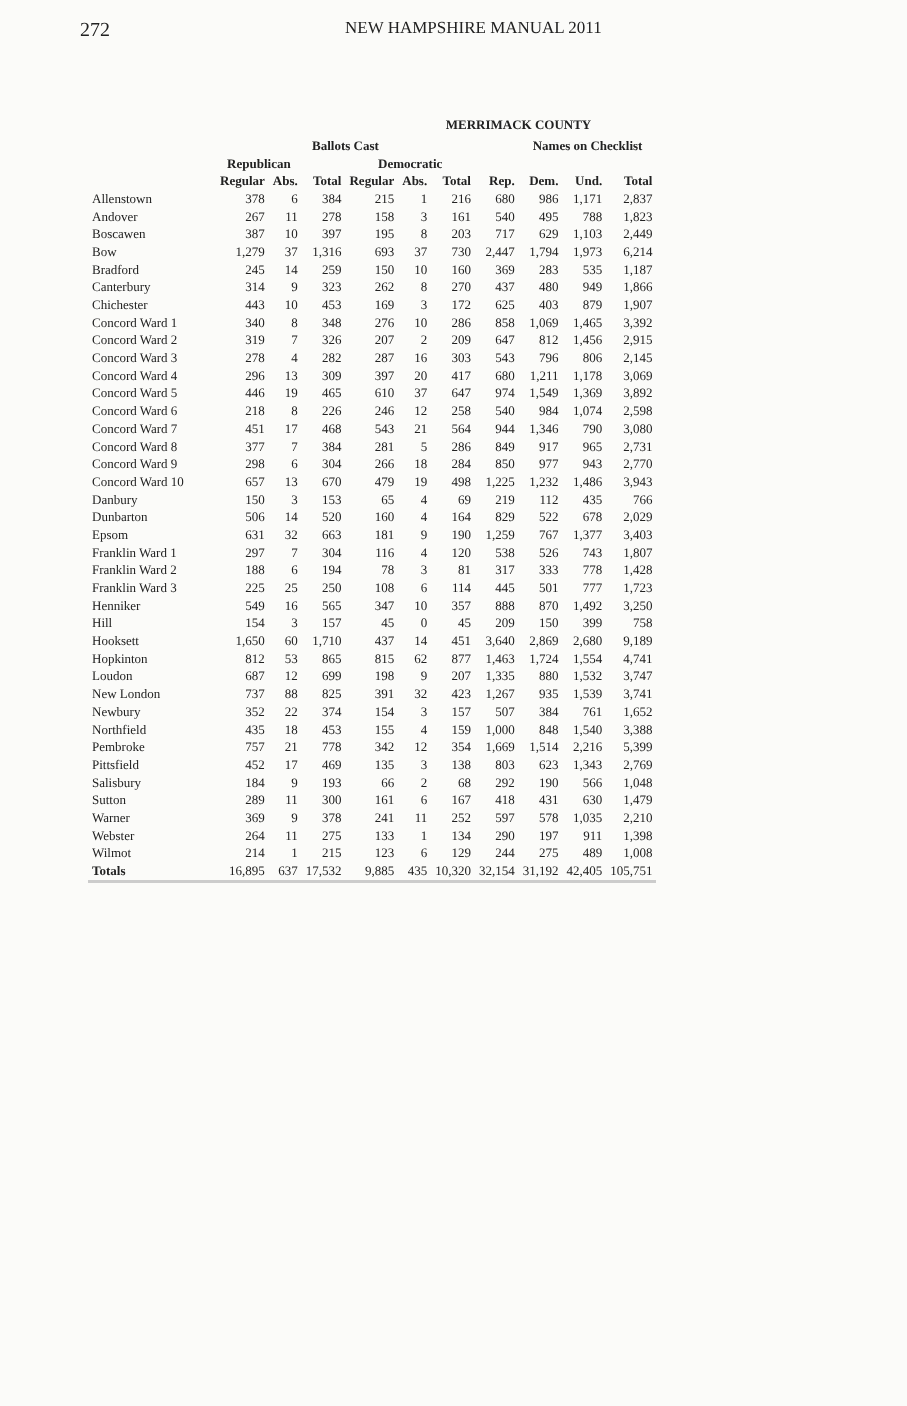272
NEW HAMPSHIRE MANUAL 2011
MERRIMACK COUNTY
| | Ballots Cast | | | | | | | Names on Checklist | | |
| --- | --- | --- | --- | --- | --- | --- | --- | --- | --- | --- |
| | Republican | | | Democratic | | | | | | |
| | Regular | Abs. | Total | Regular | Abs. | Total | Rep. | Dem. | Und. | Total |
| Allenstown | 378 | 6 | 384 | 215 | 1 | 216 | 680 | 986 | 1,171 | 2,837 |
| Andover | 267 | 11 | 278 | 158 | 3 | 161 | 540 | 495 | 788 | 1,823 |
| Boscawen | 387 | 10 | 397 | 195 | 8 | 203 | 717 | 629 | 1,103 | 2,449 |
| Bow | 1,279 | 37 | 1,316 | 693 | 37 | 730 | 2,447 | 1,794 | 1,973 | 6,214 |
| Bradford | 245 | 14 | 259 | 150 | 10 | 160 | 369 | 283 | 535 | 1,187 |
| Canterbury | 314 | 9 | 323 | 262 | 8 | 270 | 437 | 480 | 949 | 1,866 |
| Chichester | 443 | 10 | 453 | 169 | 3 | 172 | 625 | 403 | 879 | 1,907 |
| Concord Ward 1 | 340 | 8 | 348 | 276 | 10 | 286 | 858 | 1,069 | 1,465 | 3,392 |
| Concord Ward 2 | 319 | 7 | 326 | 207 | 2 | 209 | 647 | 812 | 1,456 | 2,915 |
| Concord Ward 3 | 278 | 4 | 282 | 287 | 16 | 303 | 543 | 796 | 806 | 2,145 |
| Concord Ward 4 | 296 | 13 | 309 | 397 | 20 | 417 | 680 | 1,211 | 1,178 | 3,069 |
| Concord Ward 5 | 446 | 19 | 465 | 610 | 37 | 647 | 974 | 1,549 | 1,369 | 3,892 |
| Concord Ward 6 | 218 | 8 | 226 | 246 | 12 | 258 | 540 | 984 | 1,074 | 2,598 |
| Concord Ward 7 | 451 | 17 | 468 | 543 | 21 | 564 | 944 | 1,346 | 790 | 3,080 |
| Concord Ward 8 | 377 | 7 | 384 | 281 | 5 | 286 | 849 | 917 | 965 | 2,731 |
| Concord Ward 9 | 298 | 6 | 304 | 266 | 18 | 284 | 850 | 977 | 943 | 2,770 |
| Concord Ward 10 | 657 | 13 | 670 | 479 | 19 | 498 | 1,225 | 1,232 | 1,486 | 3,943 |
| Danbury | 150 | 3 | 153 | 65 | 4 | 69 | 219 | 112 | 435 | 766 |
| Dunbarton | 506 | 14 | 520 | 160 | 4 | 164 | 829 | 522 | 678 | 2,029 |
| Epsom | 631 | 32 | 663 | 181 | 9 | 190 | 1,259 | 767 | 1,377 | 3,403 |
| Franklin Ward 1 | 297 | 7 | 304 | 116 | 4 | 120 | 538 | 526 | 743 | 1,807 |
| Franklin Ward 2 | 188 | 6 | 194 | 78 | 3 | 81 | 317 | 333 | 778 | 1,428 |
| Franklin Ward 3 | 225 | 25 | 250 | 108 | 6 | 114 | 445 | 501 | 777 | 1,723 |
| Henniker | 549 | 16 | 565 | 347 | 10 | 357 | 888 | 870 | 1,492 | 3,250 |
| Hill | 154 | 3 | 157 | 45 | 0 | 45 | 209 | 150 | 399 | 758 |
| Hooksett | 1,650 | 60 | 1,710 | 437 | 14 | 451 | 3,640 | 2,869 | 2,680 | 9,189 |
| Hopkinton | 812 | 53 | 865 | 815 | 62 | 877 | 1,463 | 1,724 | 1,554 | 4,741 |
| Loudon | 687 | 12 | 699 | 198 | 9 | 207 | 1,335 | 880 | 1,532 | 3,747 |
| New London | 737 | 88 | 825 | 391 | 32 | 423 | 1,267 | 935 | 1,539 | 3,741 |
| Newbury | 352 | 22 | 374 | 154 | 3 | 157 | 507 | 384 | 761 | 1,652 |
| Northfield | 435 | 18 | 453 | 155 | 4 | 159 | 1,000 | 848 | 1,540 | 3,388 |
| Pembroke | 757 | 21 | 778 | 342 | 12 | 354 | 1,669 | 1,514 | 2,216 | 5,399 |
| Pittsfield | 452 | 17 | 469 | 135 | 3 | 138 | 803 | 623 | 1,343 | 2,769 |
| Salisbury | 184 | 9 | 193 | 66 | 2 | 68 | 292 | 190 | 566 | 1,048 |
| Sutton | 289 | 11 | 300 | 161 | 6 | 167 | 418 | 431 | 630 | 1,479 |
| Warner | 369 | 9 | 378 | 241 | 11 | 252 | 597 | 578 | 1,035 | 2,210 |
| Webster | 264 | 11 | 275 | 133 | 1 | 134 | 290 | 197 | 911 | 1,398 |
| Wilmot | 214 | 1 | 215 | 123 | 6 | 129 | 244 | 275 | 489 | 1,008 |
| Totals | 16,895 | 637 | 17,532 | 9,885 | 435 | 10,320 | 32,154 | 31,192 | 42,405 | 105,751 |